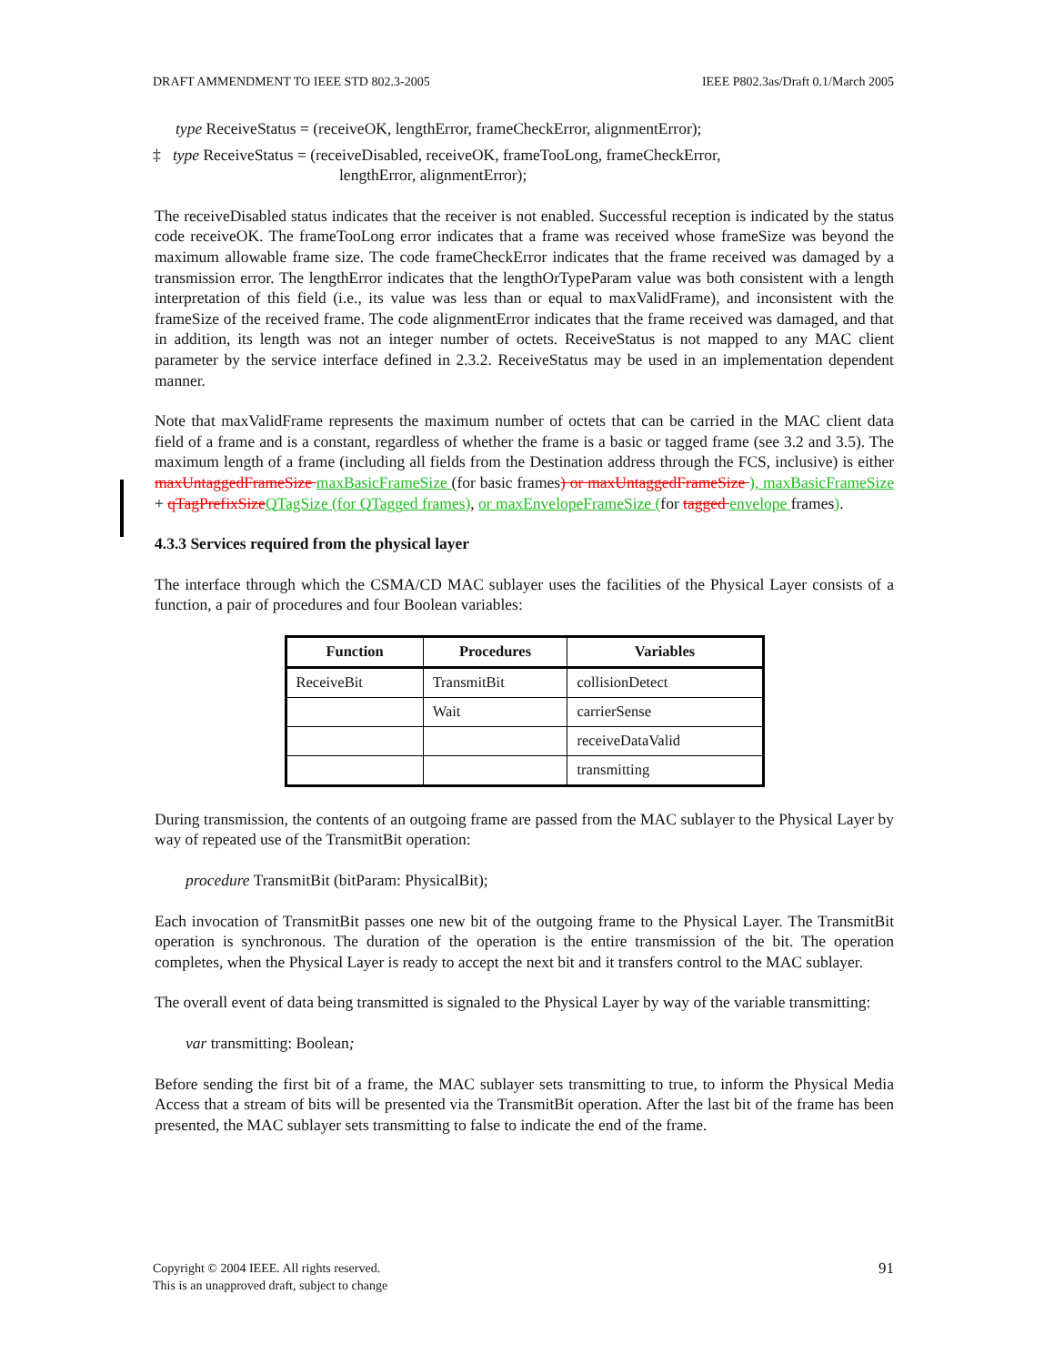DRAFT AMMENDMENT TO IEEE STD 802.3-2005 IEEE P802.3as/Draft 0.1/March 2005
type ReceiveStatus = (receiveOK, lengthError, frameCheckError, alignmentError);
‡ type ReceiveStatus = (receiveDisabled, receiveOK, frameTooLong, frameCheckError,
lengthError, alignmentError);
The receiveDisabled status indicates that the receiver is not enabled. Successful reception is indicated by the status code receiveOK. The frameTooLong error indicates that a frame was received whose frameSize was beyond the maximum allowable frame size. The code frameCheckError indicates that the frame received was damaged by a transmission error. The lengthError indicates that the lengthOrTypeParam value was both consistent with a length interpretation of this field (i.e., its value was less than or equal to maxValidFrame), and inconsistent with the frameSize of the received frame. The code alignmentError indicates that the frame received was damaged, and that in addition, its length was not an integer number of octets. ReceiveStatus is not mapped to any MAC client parameter by the service interface defined in 2.3.2. ReceiveStatus may be used in an implementation dependent manner.
Note that maxValidFrame represents the maximum number of octets that can be carried in the MAC client data field of a frame and is a constant, regardless of whether the frame is a basic or tagged frame (see 3.2 and 3.5). The maximum length of a frame (including all fields from the Destination address through the FCS, inclusive) is either maxUntaggedFrameSize maxBasicFrameSize (for basic frames) or maxUntaggedFrameSize ), maxBasicFrameSize + qTagPrefixSize QTagSize (for QTagged frames), or maxEnvelopeFrameSize (for tagged envelope frames).
4.3.3 Services required from the physical layer
The interface through which the CSMA/CD MAC sublayer uses the facilities of the Physical Layer consists of a function, a pair of procedures and four Boolean variables:
| Function | Procedures | Variables |
| --- | --- | --- |
| ReceiveBit | TransmitBit | collisionDetect |
| | Wait | carrierSense |
| | | receiveDataValid |
| | | transmitting |
During transmission, the contents of an outgoing frame are passed from the MAC sublayer to the Physical Layer by way of repeated use of the TransmitBit operation:
procedure TransmitBit (bitParam: PhysicalBit);
Each invocation of TransmitBit passes one new bit of the outgoing frame to the Physical Layer. The TransmitBit operation is synchronous. The duration of the operation is the entire transmission of the bit. The operation completes, when the Physical Layer is ready to accept the next bit and it transfers control to the MAC sublayer.
The overall event of data being transmitted is signaled to the Physical Layer by way of the variable transmitting:
var transmitting: Boolean;
Before sending the first bit of a frame, the MAC sublayer sets transmitting to true, to inform the Physical Media Access that a stream of bits will be presented via the TransmitBit operation. After the last bit of the frame has been presented, the MAC sublayer sets transmitting to false to indicate the end of the frame.
Copyright © 2004 IEEE. All rights reserved.
This is an unapproved draft, subject to change 91